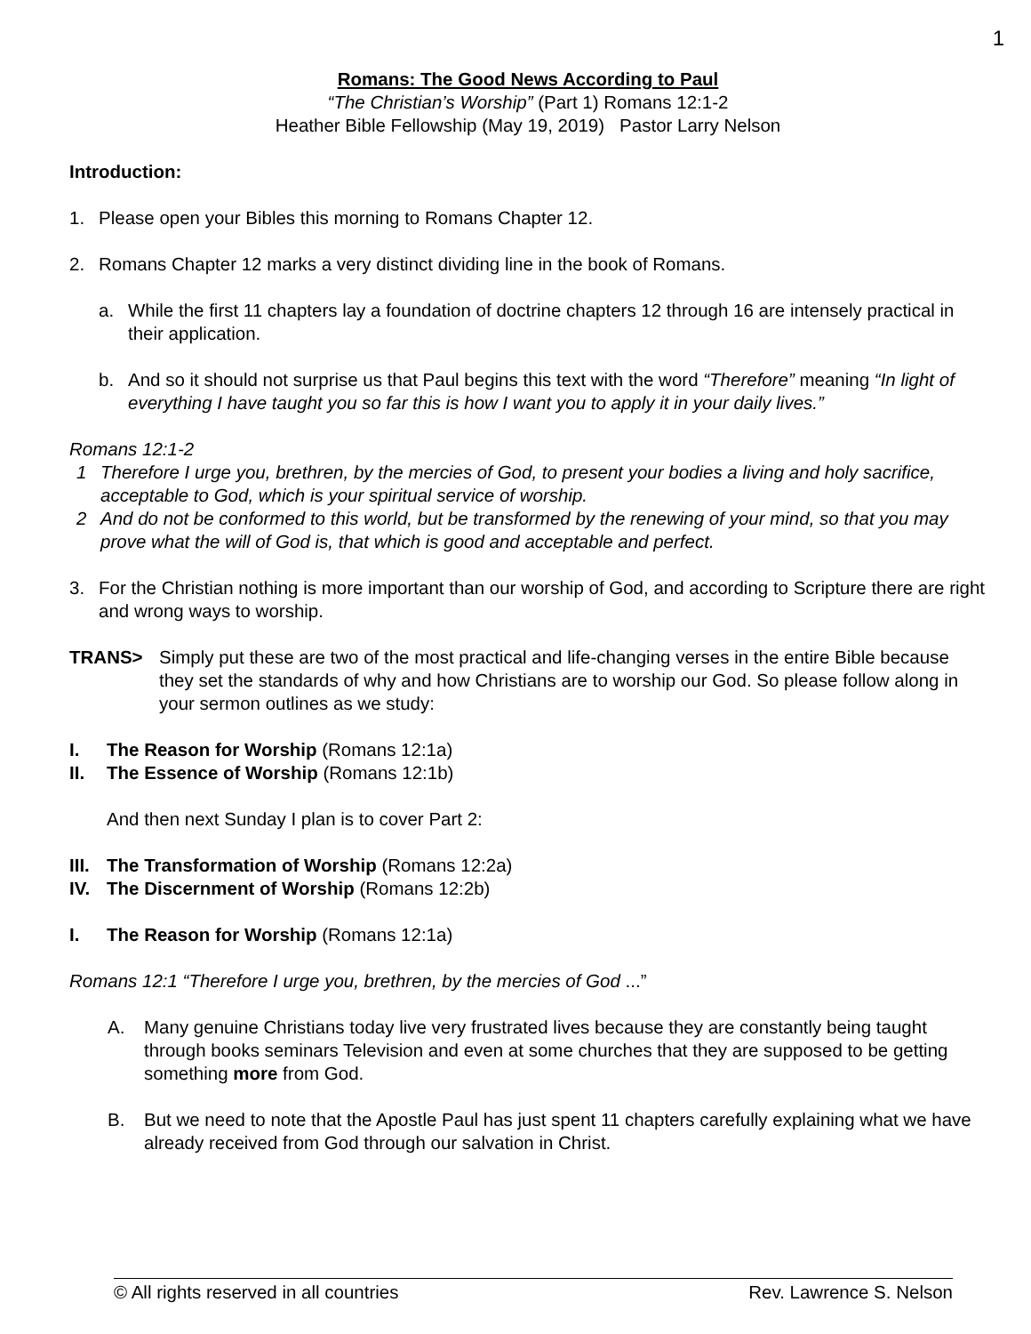1
Romans: The Good News According to Paul
“The Christian’s Worship” (Part 1) Romans 12:1-2
Heather Bible Fellowship (May 19, 2019) Pastor Larry Nelson
Introduction:
1. Please open your Bibles this morning to Romans Chapter 12.
2. Romans Chapter 12 marks a very distinct dividing line in the book of Romans.
a. While the first 11 chapters lay a foundation of doctrine chapters 12 through 16 are intensely practical in their application.
b. And so it should not surprise us that Paul begins this text with the word “Therefore” meaning “In light of everything I have taught you so far this is how I want you to apply it in your daily lives.”
Romans 12:1-2
1 Therefore I urge you, brethren, by the mercies of God, to present your bodies a living and holy sacrifice, acceptable to God, which is your spiritual service of worship.
2 And do not be conformed to this world, but be transformed by the renewing of your mind, so that you may prove what the will of God is, that which is good and acceptable and perfect.
3. For the Christian nothing is more important than our worship of God, and according to Scripture there are right and wrong ways to worship.
TRANS> Simply put these are two of the most practical and life-changing verses in the entire Bible because they set the standards of why and how Christians are to worship our God. So please follow along in your sermon outlines as we study:
I. The Reason for Worship (Romans 12:1a)
II. The Essence of Worship (Romans 12:1b)
And then next Sunday I plan is to cover Part 2:
III. The Transformation of Worship (Romans 12:2a)
IV. The Discernment of Worship (Romans 12:2b)
I. The Reason for Worship (Romans 12:1a)
Romans 12:1 “Therefore I urge you, brethren, by the mercies of God ...”
A. Many genuine Christians today live very frustrated lives because they are constantly being taught through books seminars Television and even at some churches that they are supposed to be getting something more from God.
B. But we need to note that the Apostle Paul has just spent 11 chapters carefully explaining what we have already received from God through our salvation in Christ.
© All rights reserved in all countries Rev. Lawrence S. Nelson